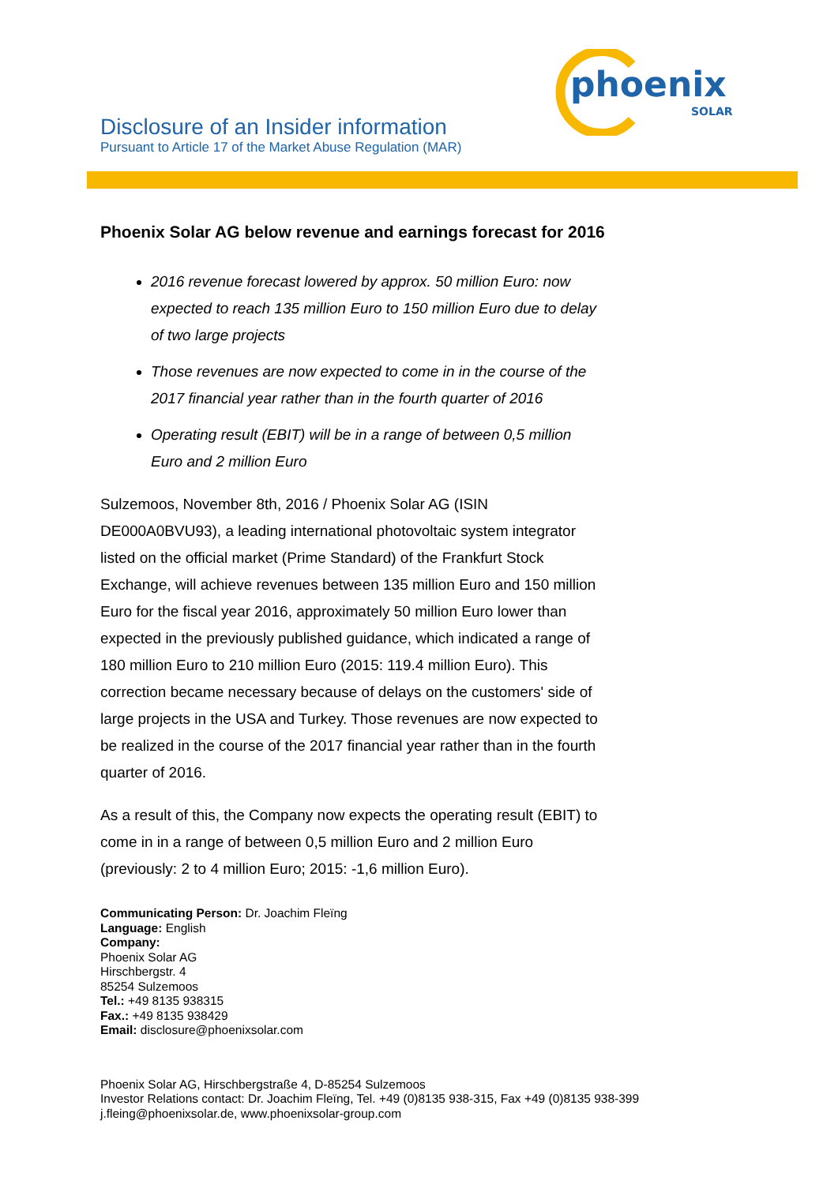phoenix
SOLAR
Disclosure of an Insider information
Pursuant to Article 17 of the Market Abuse Regulation (MAR)
Phoenix Solar AG below revenue and earnings forecast for 2016
2016 revenue forecast lowered by approx. 50 million Euro: now expected to reach 135 million Euro to 150 million Euro due to delay of two large projects
Those revenues are now expected to come in in the course of the 2017 financial year rather than in the fourth quarter of 2016
Operating result (EBIT) will be in a range of between 0,5 million Euro and 2 million Euro
Sulzemoos, November 8th, 2016 / Phoenix Solar AG (ISIN DE000A0BVU93), a leading international photovoltaic system integrator listed on the official market (Prime Standard) of the Frankfurt Stock Exchange, will achieve revenues between 135 million Euro and 150 million Euro for the fiscal year 2016, approximately 50 million Euro lower than expected in the previously published guidance, which indicated a range of 180 million Euro to 210 million Euro (2015: 119.4 million Euro). This correction became necessary because of delays on the customers' side of large projects in the USA and Turkey. Those revenues are now expected to be realized in the course of the 2017 financial year rather than in the fourth quarter of 2016.
As a result of this, the Company now expects the operating result (EBIT) to come in in a range of between 0,5 million Euro and 2 million Euro (previously: 2 to 4 million Euro; 2015: -1,6 million Euro).
Communicating Person: Dr. Joachim Fleïng
Language: English
Company:
Phoenix Solar AG
Hirschbergstr. 4
85254 Sulzemoos
Tel.: +49 8135 938315
Fax.: +49 8135 938429
Email: disclosure@phoenixsolar.com
Phoenix Solar AG, Hirschbergstraße 4, D-85254 Sulzemoos
Investor Relations contact: Dr. Joachim Fleïng, Tel. +49 (0)8135 938-315, Fax +49 (0)8135 938-399
j.fleing@phoenixsolar.de, www.phoenixsolar-group.com